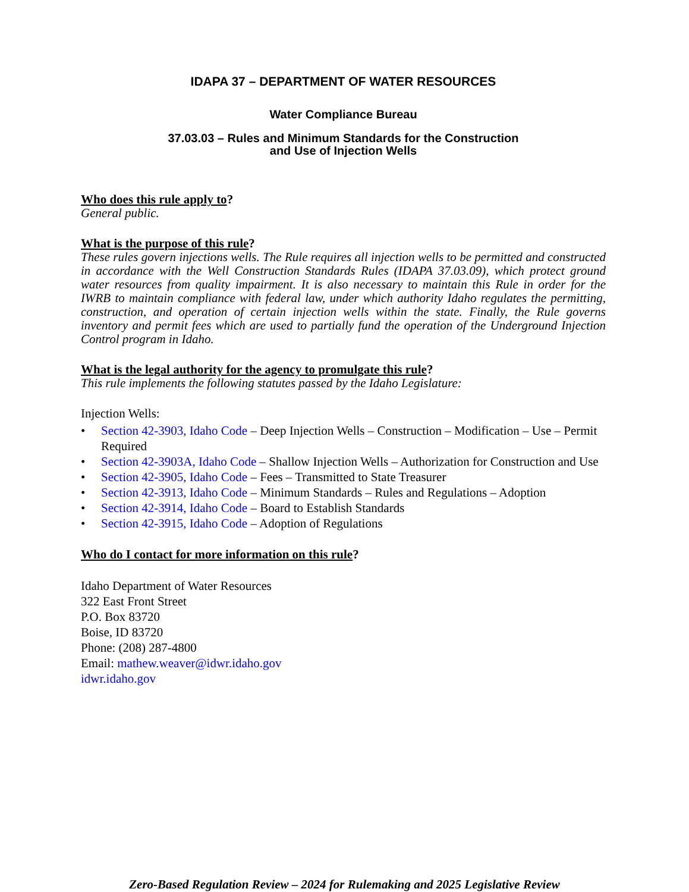IDAPA 37 – DEPARTMENT OF WATER RESOURCES
Water Compliance Bureau
37.03.03 – Rules and Minimum Standards for the Construction
and Use of Injection Wells
Who does this rule apply to?
General public.
What is the purpose of this rule?
These rules govern injections wells. The Rule requires all injection wells to be permitted and constructed in accordance with the Well Construction Standards Rules (IDAPA 37.03.09), which protect ground water resources from quality impairment. It is also necessary to maintain this Rule in order for the IWRB to maintain compliance with federal law, under which authority Idaho regulates the permitting, construction, and operation of certain injection wells within the state. Finally, the Rule governs inventory and permit fees which are used to partially fund the operation of the Underground Injection Control program in Idaho.
What is the legal authority for the agency to promulgate this rule?
This rule implements the following statutes passed by the Idaho Legislature:
Injection Wells:
• Section 42-3903, Idaho Code – Deep Injection Wells – Construction – Modification – Use – Permit Required
• Section 42-3903A, Idaho Code – Shallow Injection Wells – Authorization for Construction and Use
• Section 42-3905, Idaho Code – Fees – Transmitted to State Treasurer
• Section 42-3913, Idaho Code – Minimum Standards – Rules and Regulations – Adoption
• Section 42-3914, Idaho Code – Board to Establish Standards
• Section 42-3915, Idaho Code – Adoption of Regulations
Who do I contact for more information on this rule?
Idaho Department of Water Resources
322 East Front Street
P.O. Box 83720
Boise, ID 83720
Phone: (208) 287-4800
Email: mathew.weaver@idwr.idaho.gov
idwr.idaho.gov
Zero-Based Regulation Review – 2024 for Rulemaking and 2025 Legislative Review